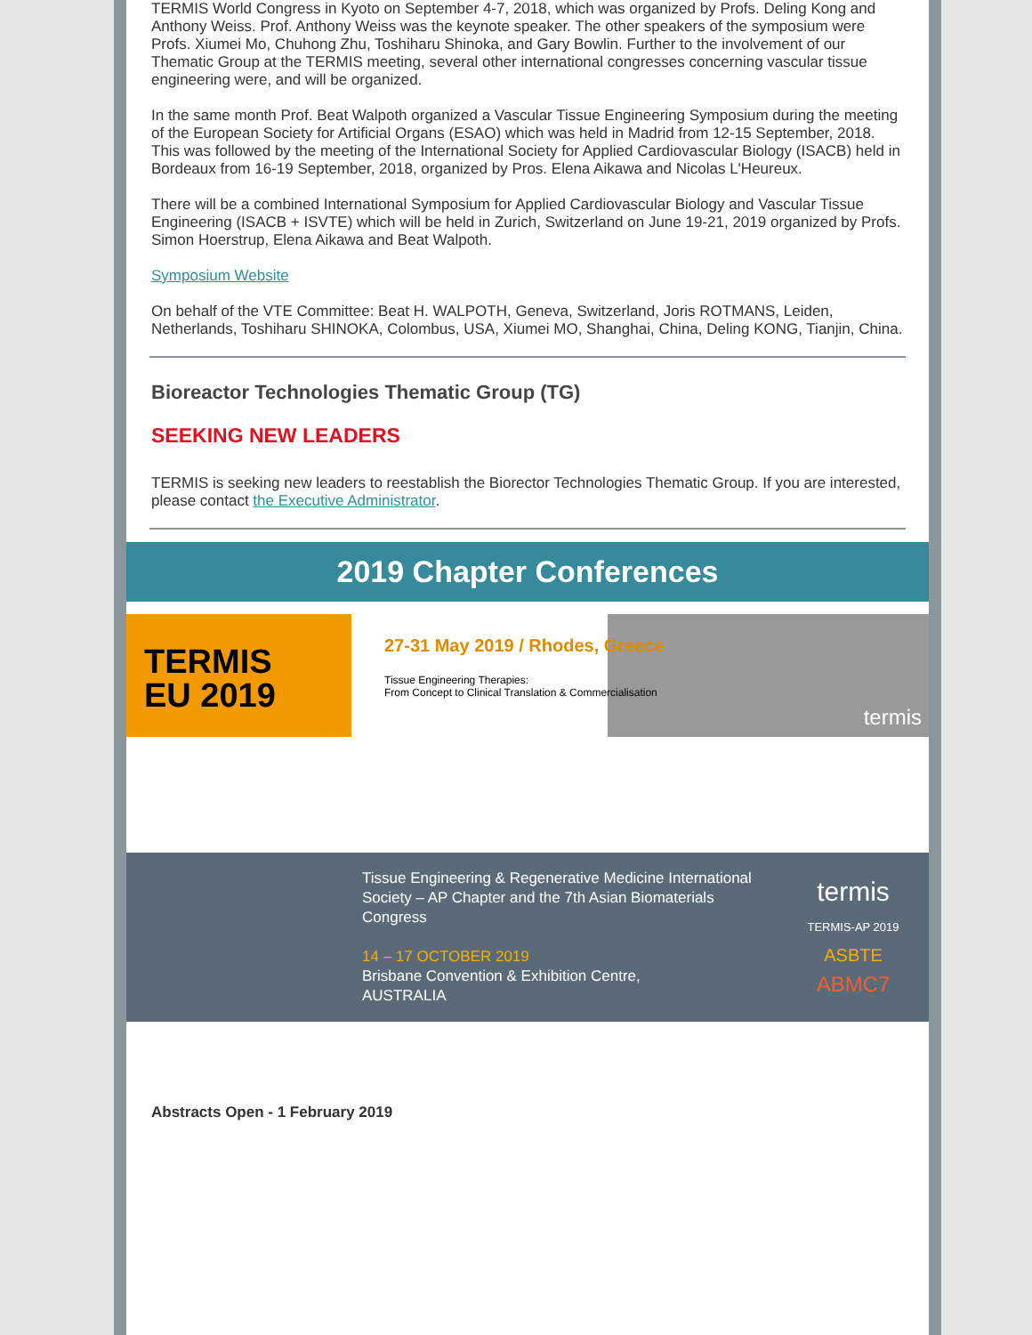TERMIS World Congress in Kyoto on September 4-7, 2018, which was organized by Profs. Deling Kong and Anthony Weiss. Prof. Anthony Weiss was the keynote speaker. The other speakers of the symposium were Profs. Xiumei Mo, Chuhong Zhu, Toshiharu Shinoka, and Gary Bowlin. Further to the involvement of our Thematic Group at the TERMIS meeting, several other international congresses concerning vascular tissue engineering were, and will be organized.
In the same month Prof. Beat Walpoth organized a Vascular Tissue Engineering Symposium during the meeting of the European Society for Artificial Organs (ESAO) which was held in Madrid from 12-15 September, 2018. This was followed by the meeting of the International Society for Applied Cardiovascular Biology (ISACB) held in Bordeaux from 16-19 September, 2018, organized by Pros. Elena Aikawa and Nicolas L'Heureux.
There will be a combined International Symposium for Applied Cardiovascular Biology and Vascular Tissue Engineering (ISACB + ISVTE) which will be held in Zurich, Switzerland on June 19-21, 2019 organized by Profs. Simon Hoerstrup, Elena Aikawa and Beat Walpoth.
Symposium Website
On behalf of the VTE Committee: Beat H. WALPOTH, Geneva, Switzerland, Joris ROTMANS, Leiden, Netherlands, Toshiharu SHINOKA, Colombus, USA, Xiumei MO, Shanghai, China, Deling KONG, Tianjin, China.
Bioreactor Technologies Thematic Group (TG)
SEEKING NEW LEADERS
TERMIS is seeking new leaders to reestablish the Biorector Technologies Thematic Group. If you are interested, please contact the Executive Administrator.
2019 Chapter Conferences
TERMIS
EU 2019
27-31 May 2019 / Rhodes, Greece
Tissue Engineering Therapies:
From Concept to Clinical Translation & Commercialisation
termis
Tissue Engineering & Regenerative Medicine International Society – AP Chapter and the 7th Asian Biomaterials Congress
14 – 17 OCTOBER 2019
Brisbane Convention & Exhibition Centre,
AUSTRALIA
termis
TERMIS-AP 2019
ASBTE
ABMC7
Abstracts Open - 1 February 2019